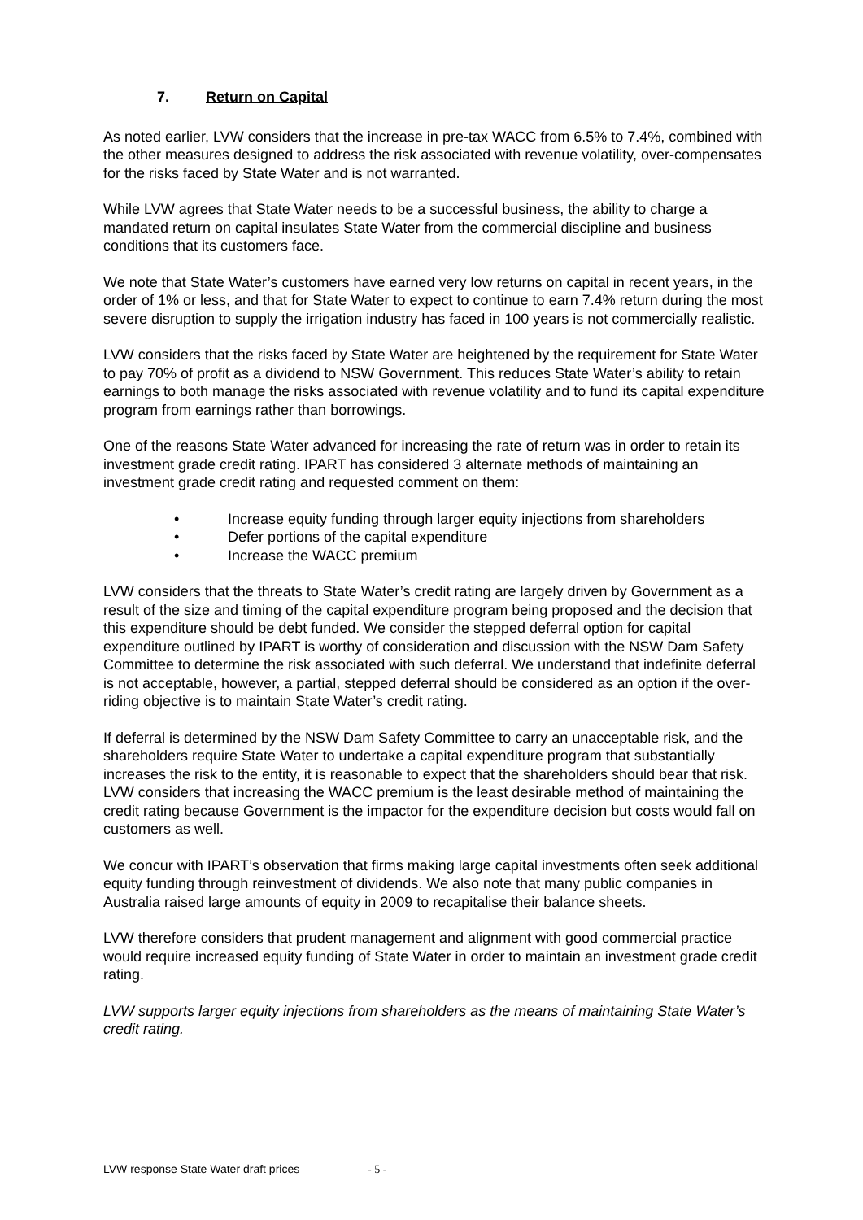7. Return on Capital
As noted earlier, LVW considers that the increase in pre-tax WACC from 6.5% to 7.4%, combined with the other measures designed to address the risk associated with revenue volatility, over-compensates for the risks faced by State Water and is not warranted.
While LVW agrees that State Water needs to be a successful business, the ability to charge a mandated return on capital insulates State Water from the commercial discipline and business conditions that its customers face.
We note that State Water’s customers have earned very low returns on capital in recent years, in the order of 1% or less, and that for State Water to expect to continue to earn 7.4% return during the most severe disruption to supply the irrigation industry has faced in 100 years is not commercially realistic.
LVW considers that the risks faced by State Water are heightened by the requirement for State Water to pay 70% of profit as a dividend to NSW Government. This reduces State Water’s ability to retain earnings to both manage the risks associated with revenue volatility and to fund its capital expenditure program from earnings rather than borrowings.
One of the reasons State Water advanced for increasing the rate of return was in order to retain its investment grade credit rating. IPART has considered 3 alternate methods of maintaining an investment grade credit rating and requested comment on them:
• Increase equity funding through larger equity injections from shareholders
• Defer portions of the capital expenditure
• Increase the WACC premium
LVW considers that the threats to State Water’s credit rating are largely driven by Government as a result of the size and timing of the capital expenditure program being proposed and the decision that this expenditure should be debt funded. We consider the stepped deferral option for capital expenditure outlined by IPART is worthy of consideration and discussion with the NSW Dam Safety Committee to determine the risk associated with such deferral. We understand that indefinite deferral is not acceptable, however, a partial, stepped deferral should be considered as an option if the over-riding objective is to maintain State Water’s credit rating.
If deferral is determined by the NSW Dam Safety Committee to carry an unacceptable risk, and the shareholders require State Water to undertake a capital expenditure program that substantially increases the risk to the entity, it is reasonable to expect that the shareholders should bear that risk. LVW considers that increasing the WACC premium is the least desirable method of maintaining the credit rating because Government is the impactor for the expenditure decision but costs would fall on customers as well.
We concur with IPART’s observation that firms making large capital investments often seek additional equity funding through reinvestment of dividends. We also note that many public companies in Australia raised large amounts of equity in 2009 to recapitalise their balance sheets.
LVW therefore considers that prudent management and alignment with good commercial practice would require increased equity funding of State Water in order to maintain an investment grade credit rating.
LVW supports larger equity injections from shareholders as the means of maintaining State Water’s credit rating.
LVW response State Water draft prices - 5 -